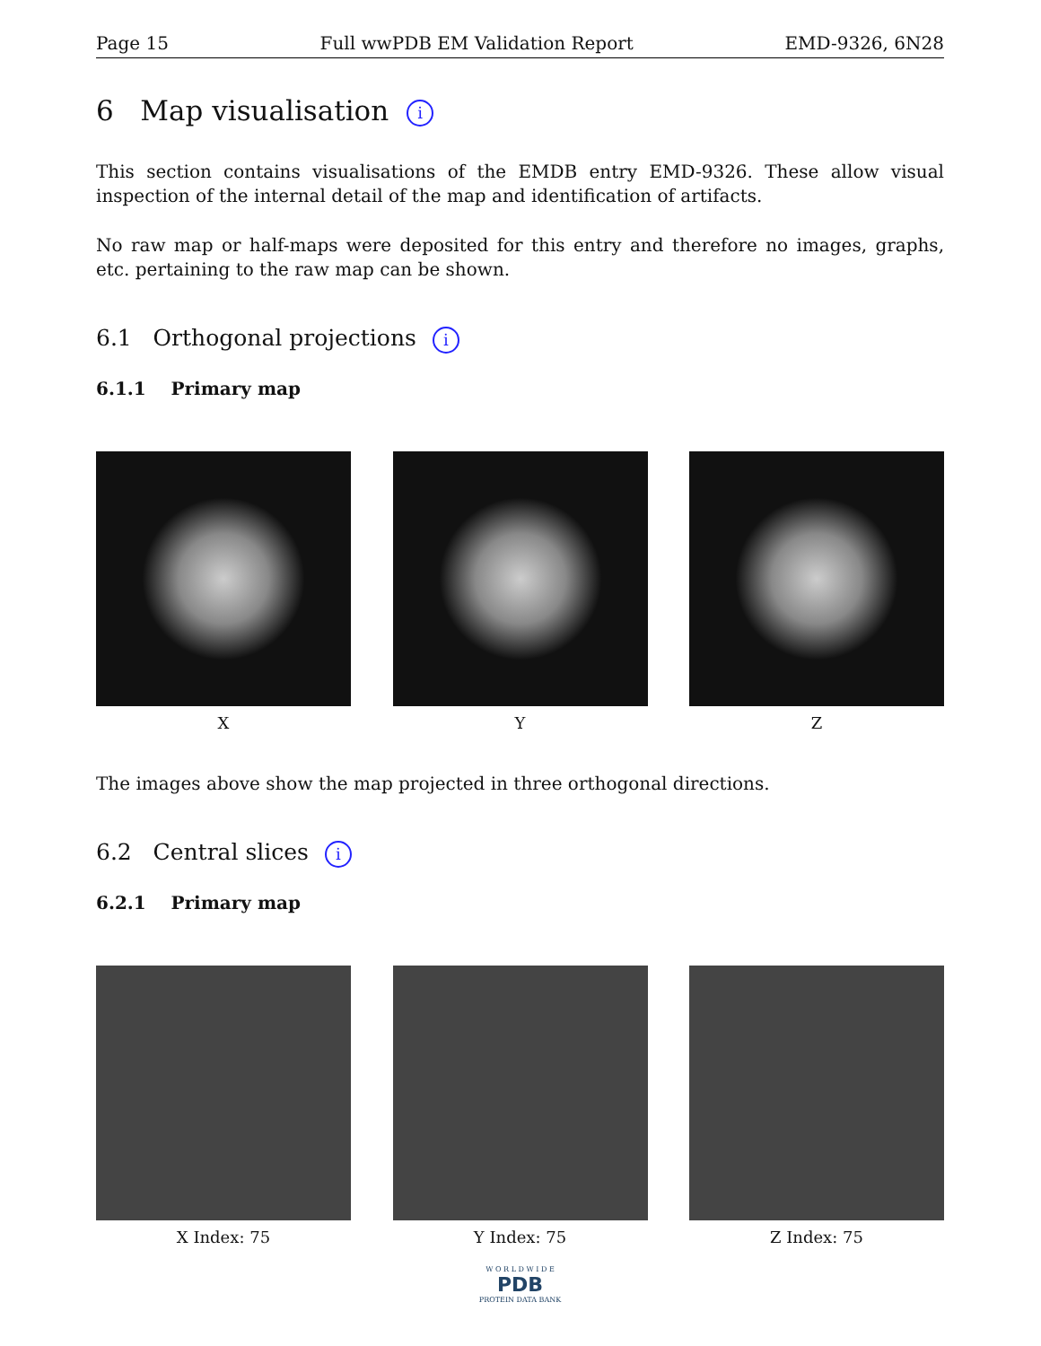Page 15 Full wwPDB EM Validation Report EMD-9326, 6N28
6 Map visualisation i
This section contains visualisations of the EMDB entry EMD-9326. These allow visual inspection of the internal detail of the map and identification of artifacts.
No raw map or half-maps were deposited for this entry and therefore no images, graphs, etc. pertaining to the raw map can be shown.
6.1 Orthogonal projections i
6.1.1 Primary map
X Y Z
The images above show the map projected in three orthogonal directions.
6.2 Central slices i
6.2.1 Primary map
X Index: 75 Y Index: 75 Z Index: 75
W O R L D W I D E
PDB
PROTEIN DATA BANK